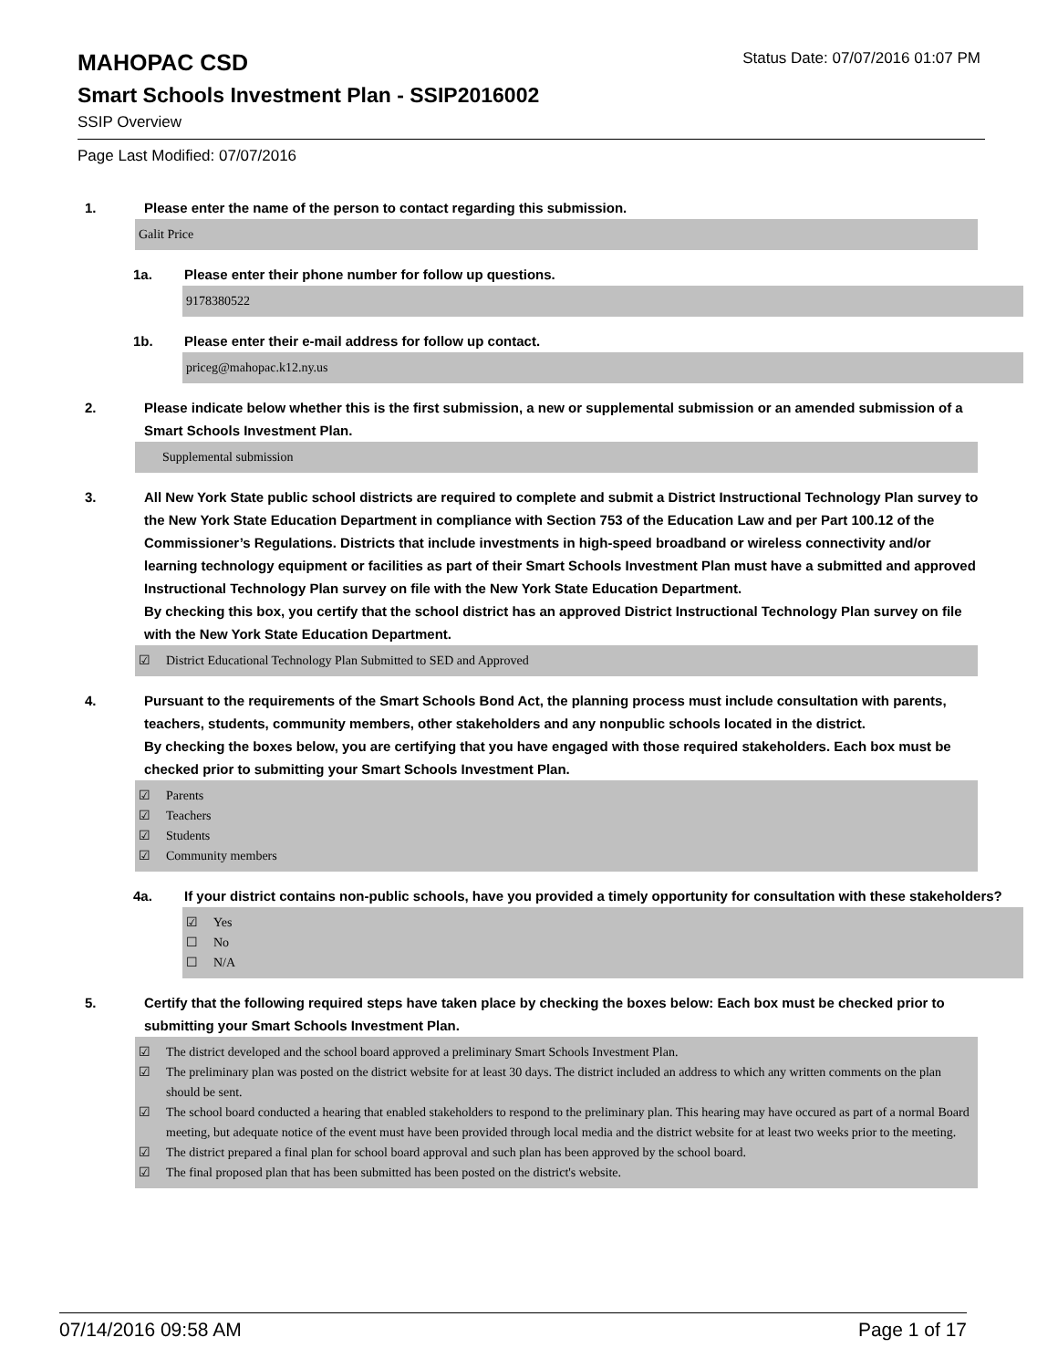MAHOPAC CSD
Status Date: 07/07/2016 01:07 PM
Smart Schools Investment Plan - SSIP2016002
SSIP Overview
Page Last Modified: 07/07/2016
1. Please enter the name of the person to contact regarding this submission.
Galit Price
1a. Please enter their phone number for follow up questions.
9178380522
1b. Please enter their e-mail address for follow up contact.
priceg@mahopac.k12.ny.us
2. Please indicate below whether this is the first submission, a new or supplemental submission or an amended submission of a Smart Schools Investment Plan.
Supplemental submission
3. All New York State public school districts are required to complete and submit a District Instructional Technology Plan survey to the New York State Education Department in compliance with Section 753 of the Education Law and per Part 100.12 of the Commissioner’s Regulations. Districts that include investments in high-speed broadband or wireless connectivity and/or learning technology equipment or facilities as part of their Smart Schools Investment Plan must have a submitted and approved Instructional Technology Plan survey on file with the New York State Education Department.
By checking this box, you certify that the school district has an approved District Instructional Technology Plan survey on file with the New York State Education Department.
☑ District Educational Technology Plan Submitted to SED and Approved
4. Pursuant to the requirements of the Smart Schools Bond Act, the planning process must include consultation with parents, teachers, students, community members, other stakeholders and any nonpublic schools located in the district.
By checking the boxes below, you are certifying that you have engaged with those required stakeholders. Each box must be checked prior to submitting your Smart Schools Investment Plan.
☑ Parents
☑ Teachers
☑ Students
☑ Community members
4a. If your district contains non-public schools, have you provided a timely opportunity for consultation with these stakeholders?
☑ Yes
☐ No
☐ N/A
5. Certify that the following required steps have taken place by checking the boxes below: Each box must be checked prior to submitting your Smart Schools Investment Plan.
☑ The district developed and the school board approved a preliminary Smart Schools Investment Plan.
☑ The preliminary plan was posted on the district website for at least 30 days. The district included an address to which any written comments on the plan should be sent.
☑ The school board conducted a hearing that enabled stakeholders to respond to the preliminary plan. This hearing may have occured as part of a normal Board meeting, but adequate notice of the event must have been provided through local media and the district website for at least two weeks prior to the meeting.
☑ The district prepared a final plan for school board approval and such plan has been approved by the school board.
☑ The final proposed plan that has been submitted has been posted on the district's website.
07/14/2016 09:58 AM Page 1 of 17